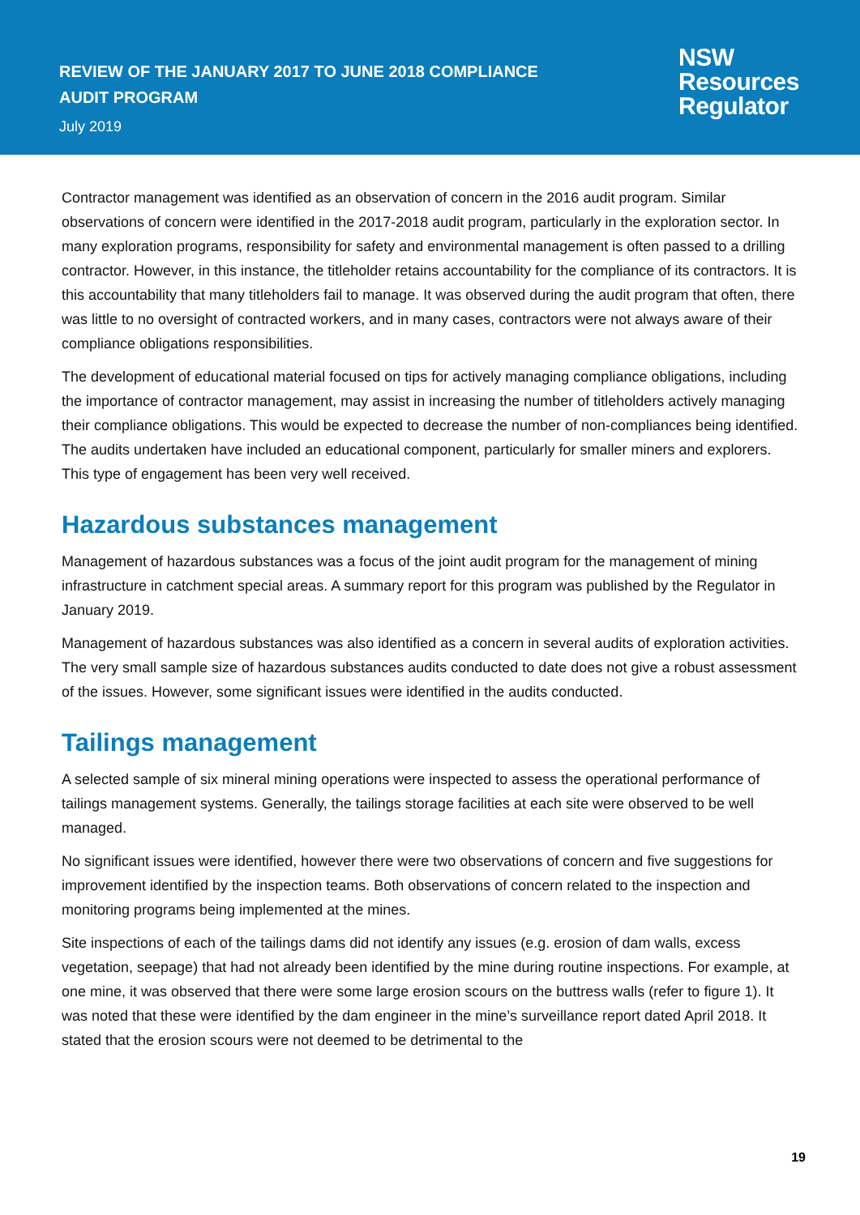REVIEW OF THE JANUARY 2017 TO JUNE 2018 COMPLIANCE
AUDIT PROGRAM
July 2019
NSW
Resources
Regulator
Contractor management was identified as an observation of concern in the 2016 audit program. Similar observations of concern were identified in the 2017-2018 audit program, particularly in the exploration sector. In many exploration programs, responsibility for safety and environmental management is often passed to a drilling contractor. However, in this instance, the titleholder retains accountability for the compliance of its contractors. It is this accountability that many titleholders fail to manage. It was observed during the audit program that often, there was little to no oversight of contracted workers, and in many cases, contractors were not always aware of their compliance obligations responsibilities.
The development of educational material focused on tips for actively managing compliance obligations, including the importance of contractor management, may assist in increasing the number of titleholders actively managing their compliance obligations. This would be expected to decrease the number of non-compliances being identified. The audits undertaken have included an educational component, particularly for smaller miners and explorers. This type of engagement has been very well received.
Hazardous substances management
Management of hazardous substances was a focus of the joint audit program for the management of mining infrastructure in catchment special areas. A summary report for this program was published by the Regulator in January 2019.
Management of hazardous substances was also identified as a concern in several audits of exploration activities. The very small sample size of hazardous substances audits conducted to date does not give a robust assessment of the issues. However, some significant issues were identified in the audits conducted.
Tailings management
A selected sample of six mineral mining operations were inspected to assess the operational performance of tailings management systems. Generally, the tailings storage facilities at each site were observed to be well managed.
No significant issues were identified, however there were two observations of concern and five suggestions for improvement identified by the inspection teams. Both observations of concern related to the inspection and monitoring programs being implemented at the mines.
Site inspections of each of the tailings dams did not identify any issues (e.g. erosion of dam walls, excess vegetation, seepage) that had not already been identified by the mine during routine inspections. For example, at one mine, it was observed that there were some large erosion scours on the buttress walls (refer to figure 1). It was noted that these were identified by the dam engineer in the mine’s surveillance report dated April 2018. It stated that the erosion scours were not deemed to be detrimental to the
19